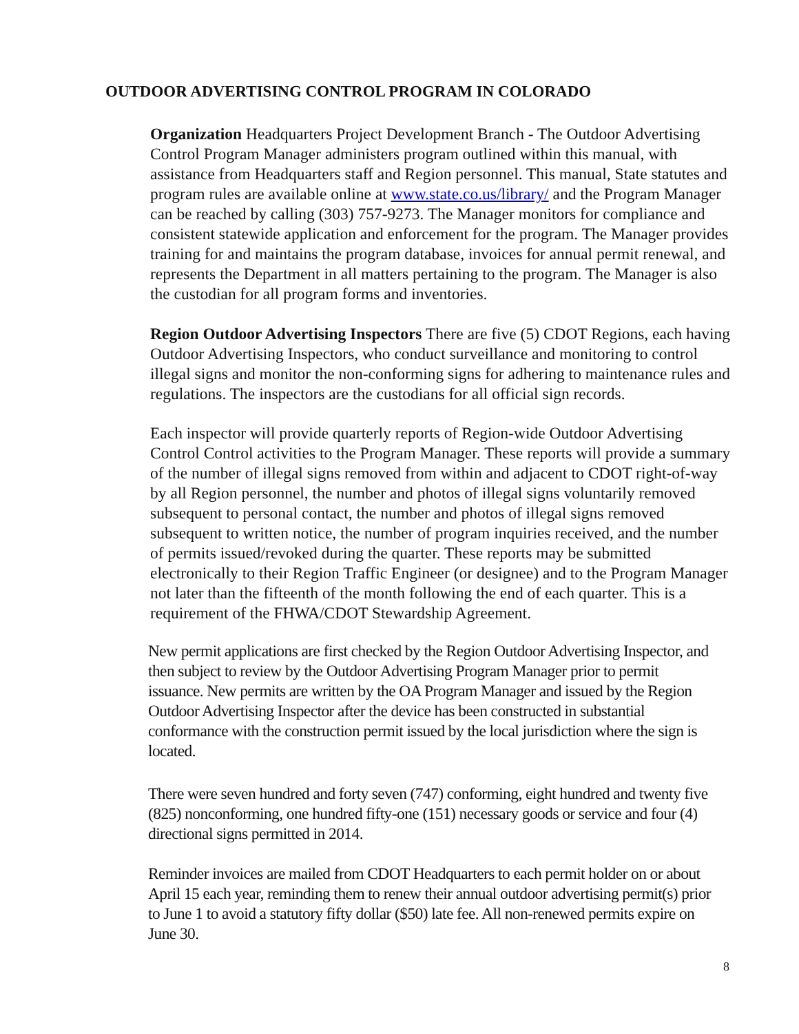OUTDOOR ADVERTISING CONTROL PROGRAM IN COLORADO
Organization Headquarters Project Development Branch - The Outdoor Advertising Control Program Manager administers program outlined within this manual, with assistance from Headquarters staff and Region personnel. This manual, State statutes and program rules are available online at www.state.co.us/library/ and the Program Manager can be reached by calling (303) 757-9273. The Manager monitors for compliance and consistent statewide application and enforcement for the program. The Manager provides training for and maintains the program database, invoices for annual permit renewal, and represents the Department in all matters pertaining to the program. The Manager is also the custodian for all program forms and inventories.
Region Outdoor Advertising Inspectors There are five (5) CDOT Regions, each having Outdoor Advertising Inspectors, who conduct surveillance and monitoring to control illegal signs and monitor the non-conforming signs for adhering to maintenance rules and regulations. The inspectors are the custodians for all official sign records.
Each inspector will provide quarterly reports of Region-wide Outdoor Advertising Control Control activities to the Program Manager. These reports will provide a summary of the number of illegal signs removed from within and adjacent to CDOT right-of-way by all Region personnel, the number and photos of illegal signs voluntarily removed subsequent to personal contact, the number and photos of illegal signs removed subsequent to written notice, the number of program inquiries received, and the number of permits issued/revoked during the quarter. These reports may be submitted electronically to their Region Traffic Engineer (or designee) and to the Program Manager not later than the fifteenth of the month following the end of each quarter. This is a requirement of the FHWA/CDOT Stewardship Agreement.
New permit applications are first checked by the Region Outdoor Advertising Inspector, and then subject to review by the Outdoor Advertising Program Manager prior to permit issuance. New permits are written by the OA Program Manager and issued by the Region Outdoor Advertising Inspector after the device has been constructed in substantial conformance with the construction permit issued by the local jurisdiction where the sign is located.
There were seven hundred and forty seven (747) conforming, eight hundred and twenty five (825) nonconforming, one hundred fifty-one (151) necessary goods or service and four (4) directional signs permitted in 2014.
Reminder invoices are mailed from CDOT Headquarters to each permit holder on or about April 15 each year, reminding them to renew their annual outdoor advertising permit(s) prior to June 1 to avoid a statutory fifty dollar ($50) late fee. All non-renewed permits expire on June 30.
8